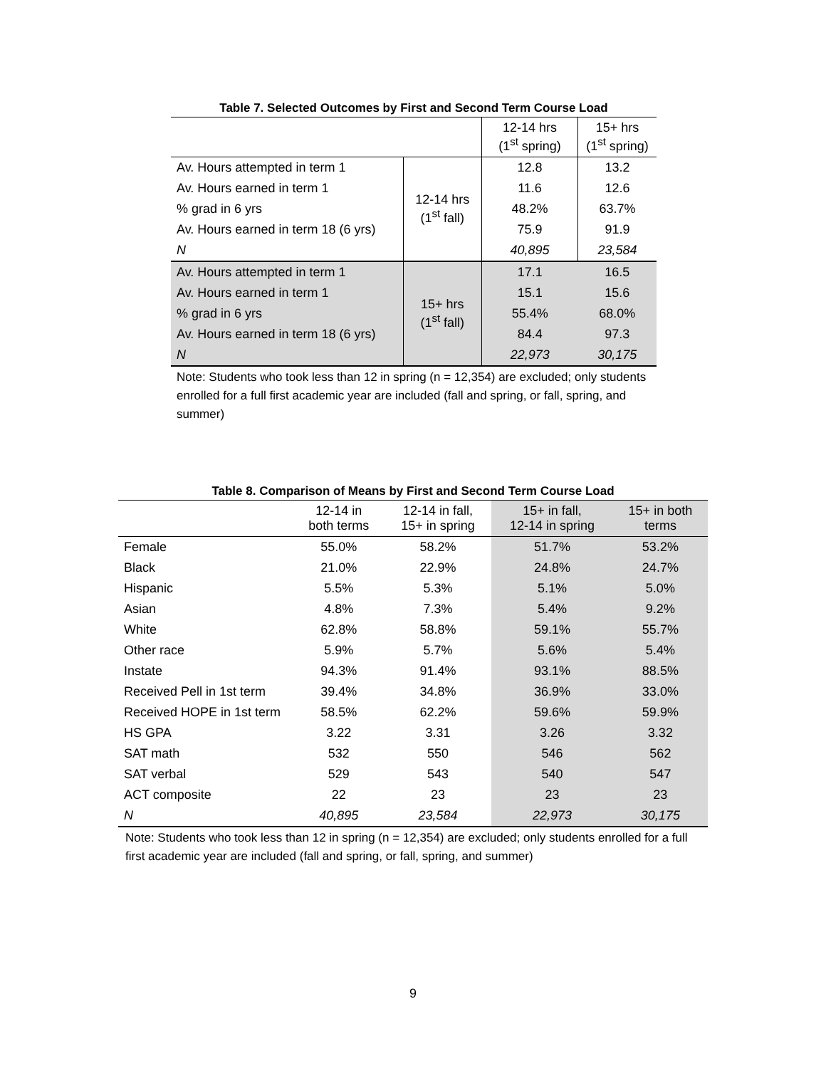Table 7. Selected Outcomes by First and Second Term Course Load
| | | 12-14 hrs (1<sup>st</sup> spring) | 15+ hrs (1<sup>st</sup> spring) |
| --- | --- | --- | --- |
| Av. Hours attempted in term 1 | 12-14 hrs (1<sup>st</sup> fall) | 12.8 | 13.2 |
| Av. Hours earned in term 1 | | 11.6 | 12.6 |
| % grad in 6 yrs | | 48.2% | 63.7% |
| Av. Hours earned in term 18 (6 yrs) | | 75.9 | 91.9 |
| N | | 40,895 | 23,584 |
| Av. Hours attempted in term 1 | 15+ hrs (1<sup>st</sup> fall) | 17.1 | 16.5 |
| Av. Hours earned in term 1 | | 15.1 | 15.6 |
| % grad in 6 yrs | | 55.4% | 68.0% |
| Av. Hours earned in term 18 (6 yrs) | | 84.4 | 97.3 |
| N | | 22,973 | 30,175 |
Note: Students who took less than 12 in spring (n = 12,354) are excluded; only students enrolled for a full first academic year are included (fall and spring, or fall, spring, and summer)
Table 8. Comparison of Means by First and Second Term Course Load
| | 12-14 in both terms | 12-14 in fall, 15+ in spring | 15+ in fall, 12-14 in spring | 15+ in both terms |
| --- | --- | --- | --- | --- |
| Female | 55.0% | 58.2% | 51.7% | 53.2% |
| Black | 21.0% | 22.9% | 24.8% | 24.7% |
| Hispanic | 5.5% | 5.3% | 5.1% | 5.0% |
| Asian | 4.8% | 7.3% | 5.4% | 9.2% |
| White | 62.8% | 58.8% | 59.1% | 55.7% |
| Other race | 5.9% | 5.7% | 5.6% | 5.4% |
| Instate | 94.3% | 91.4% | 93.1% | 88.5% |
| Received Pell in 1st term | 39.4% | 34.8% | 36.9% | 33.0% |
| Received HOPE in 1st term | 58.5% | 62.2% | 59.6% | 59.9% |
| HS GPA | 3.22 | 3.31 | 3.26 | 3.32 |
| SAT math | 532 | 550 | 546 | 562 |
| SAT verbal | 529 | 543 | 540 | 547 |
| ACT composite | 22 | 23 | 23 | 23 |
| N | 40,895 | 23,584 | 22,973 | 30,175 |
Note: Students who took less than 12 in spring (n = 12,354) are excluded; only students enrolled for a full first academic year are included (fall and spring, or fall, spring, and summer)
9